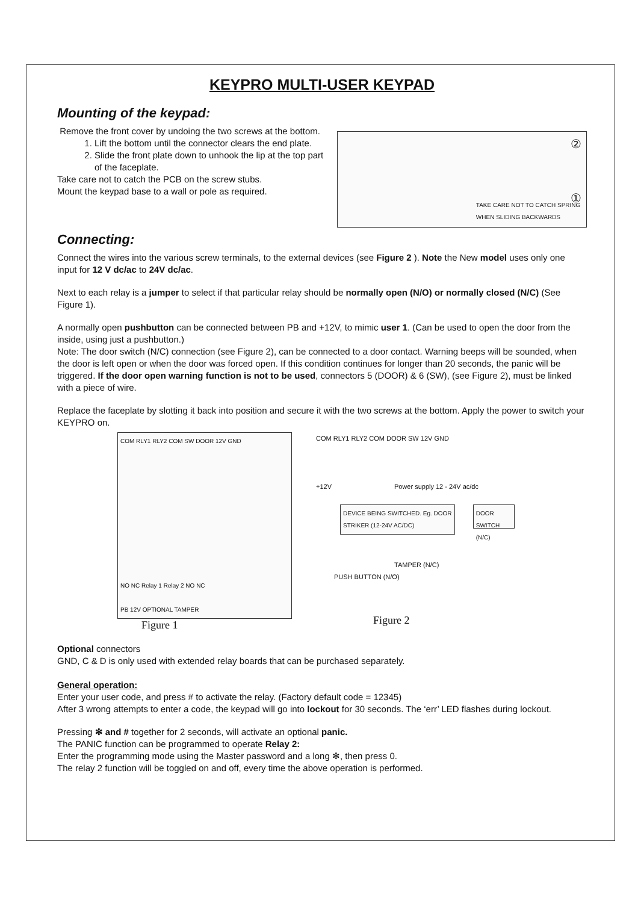KEYPRO MULTI-USER KEYPAD
Mounting of the keypad:
Remove the front cover by undoing the two screws at the bottom.
1. Lift the bottom until the connector clears the end plate.
2. Slide the front plate down to unhook the lip at the top part of the faceplate.
Take care not to catch the PCB on the screw stubs.
Mount the keypad base to a wall or pole as required.
②
① TAKE CARE NOT TO CATCH SPRING WHEN SLIDING BACKWARDS
Connecting:
Connect the wires into the various screw terminals, to the external devices (see Figure 2 ). Note the New model uses only one input for 12 V dc/ac to 24V dc/ac.
Next to each relay is a jumper to select if that particular relay should be normally open (N/O) or normally closed (N/C) (See Figure 1).
A normally open pushbutton can be connected between PB and +12V, to mimic user 1. (Can be used to open the door from the inside, using just a pushbutton.)
Note: The door switch (N/C) connection (see Figure 2), can be connected to a door contact. Warning beeps will be sounded, when the door is left open or when the door was forced open. If this condition continues for longer than 20 seconds, the panic will be triggered. If the door open warning function is not to be used, connectors 5 (DOOR) & 6 (SW), (see Figure 2), must be linked with a piece of wire.
Replace the faceplate by slotting it back into position and secure it with the two screws at the bottom. Apply the power to switch your KEYPRO on.
COM RLY1 RLY2 COM SW DOOR 12V GND
NO NC Relay 1 Relay 2 NO NC
PB 12V OPTIONAL TAMPER
Figure 1
COM RLY1 RLY2 COM DOOR SW 12V GND
+12V Power supply 12 - 24V ac/dc
DEVICE BEING SWITCHED. Eg. DOOR STRIKER (12-24V AC/DC)
DOOR SWITCH (N/C)
TAMPER (N/C)
PUSH BUTTON (N/O)
Figure 2
Optional connectors
GND, C & D is only used with extended relay boards that can be purchased separately.
General operation:
Enter your user code, and press # to activate the relay. (Factory default code = 12345)
After 3 wrong attempts to enter a code, the keypad will go into lockout for 30 seconds. The ‘err’ LED flashes during lockout.
Pressing ✻ and # together for 2 seconds, will activate an optional panic.
The PANIC function can be programmed to operate Relay 2:
Enter the programming mode using the Master password and a long ✻, then press 0.
The relay 2 function will be toggled on and off, every time the above operation is performed.